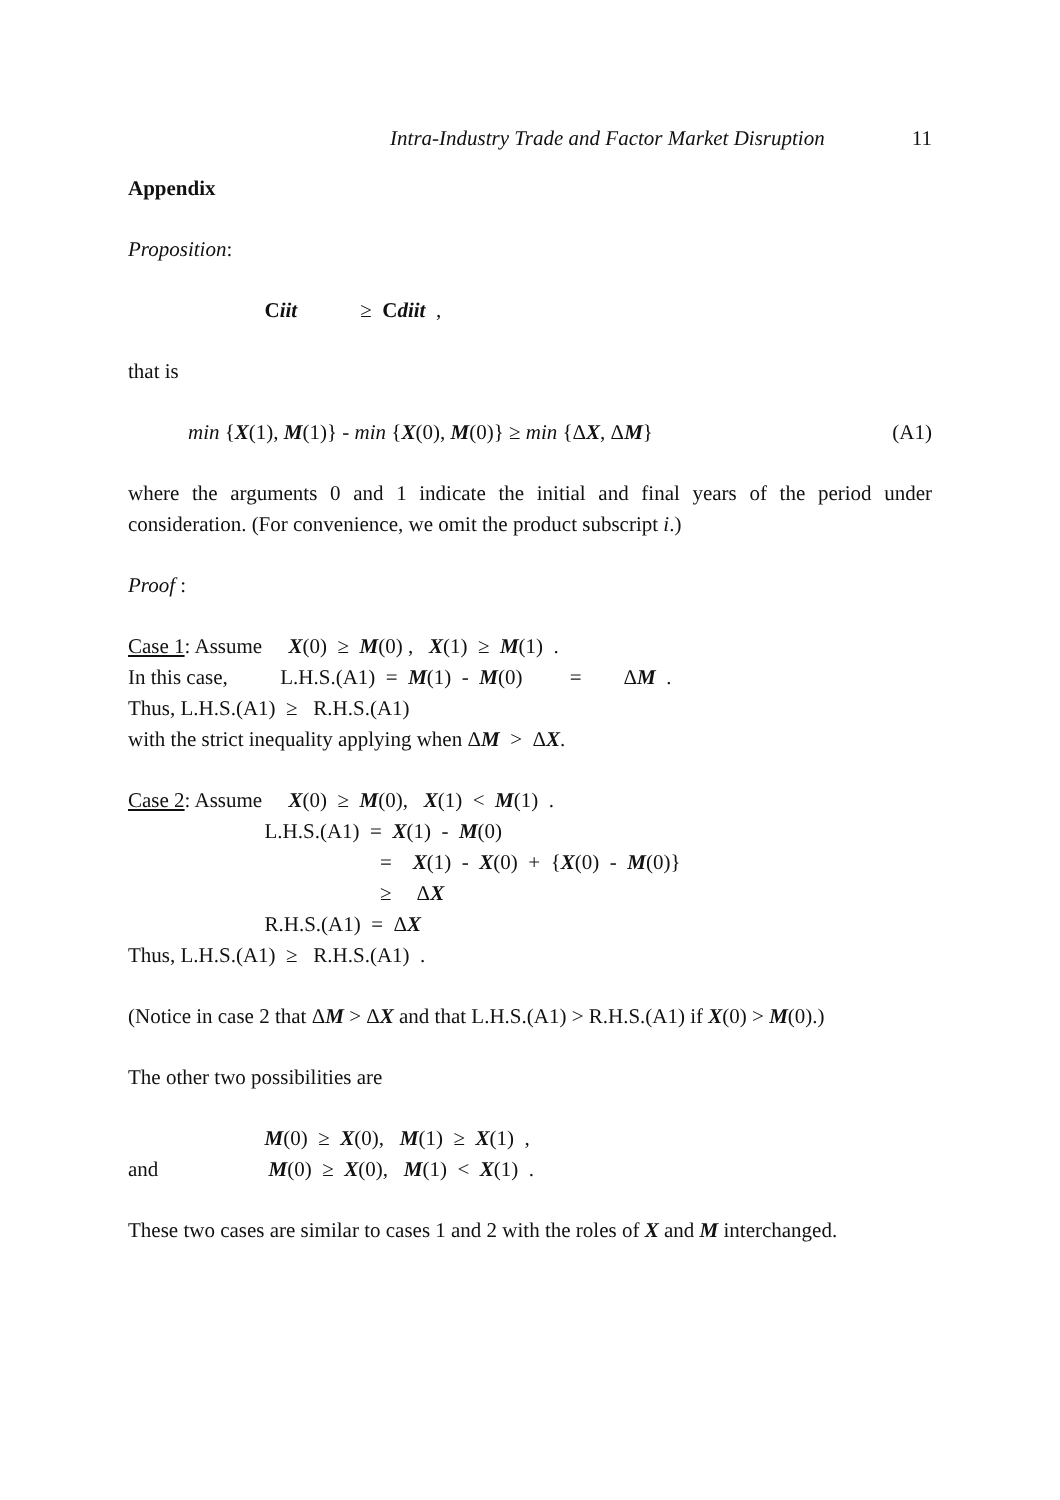Intra-Industry Trade and Factor Market Disruption 11
Appendix
Proposition:
Ciit ≥ Cdiit ,
that is
min {X(1), M(1)} - min {X(0), M(0)} ≥ min {ΔX, ΔM} (A1)
where the arguments 0 and 1 indicate the initial and final years of the period under consideration. (For convenience, we omit the product subscript i.)
Proof :
Case 1: Assume X(0) ≥ M(0) , X(1) ≥ M(1) .
In this case, L.H.S.(A1) = M(1) - M(0) = ΔM .
Thus, L.H.S.(A1) ≥ R.H.S.(A1)
with the strict inequality applying when ΔM > ΔX.
Case 2: Assume X(0) ≥ M(0), X(1) < M(1) .
L.H.S.(A1) = X(1) - M(0)
= X(1) - X(0) + {X(0) - M(0)}
≥ ΔX
R.H.S.(A1) = ΔX
Thus, L.H.S.(A1) ≥ R.H.S.(A1) .
(Notice in case 2 that ΔM > ΔX and that L.H.S.(A1) > R.H.S.(A1) if X(0) > M(0).)
The other two possibilities are
M(0) ≥ X(0), M(1) ≥ X(1) ,
and M(0) ≥ X(0), M(1) < X(1) .
These two cases are similar to cases 1 and 2 with the roles of X and M interchanged.